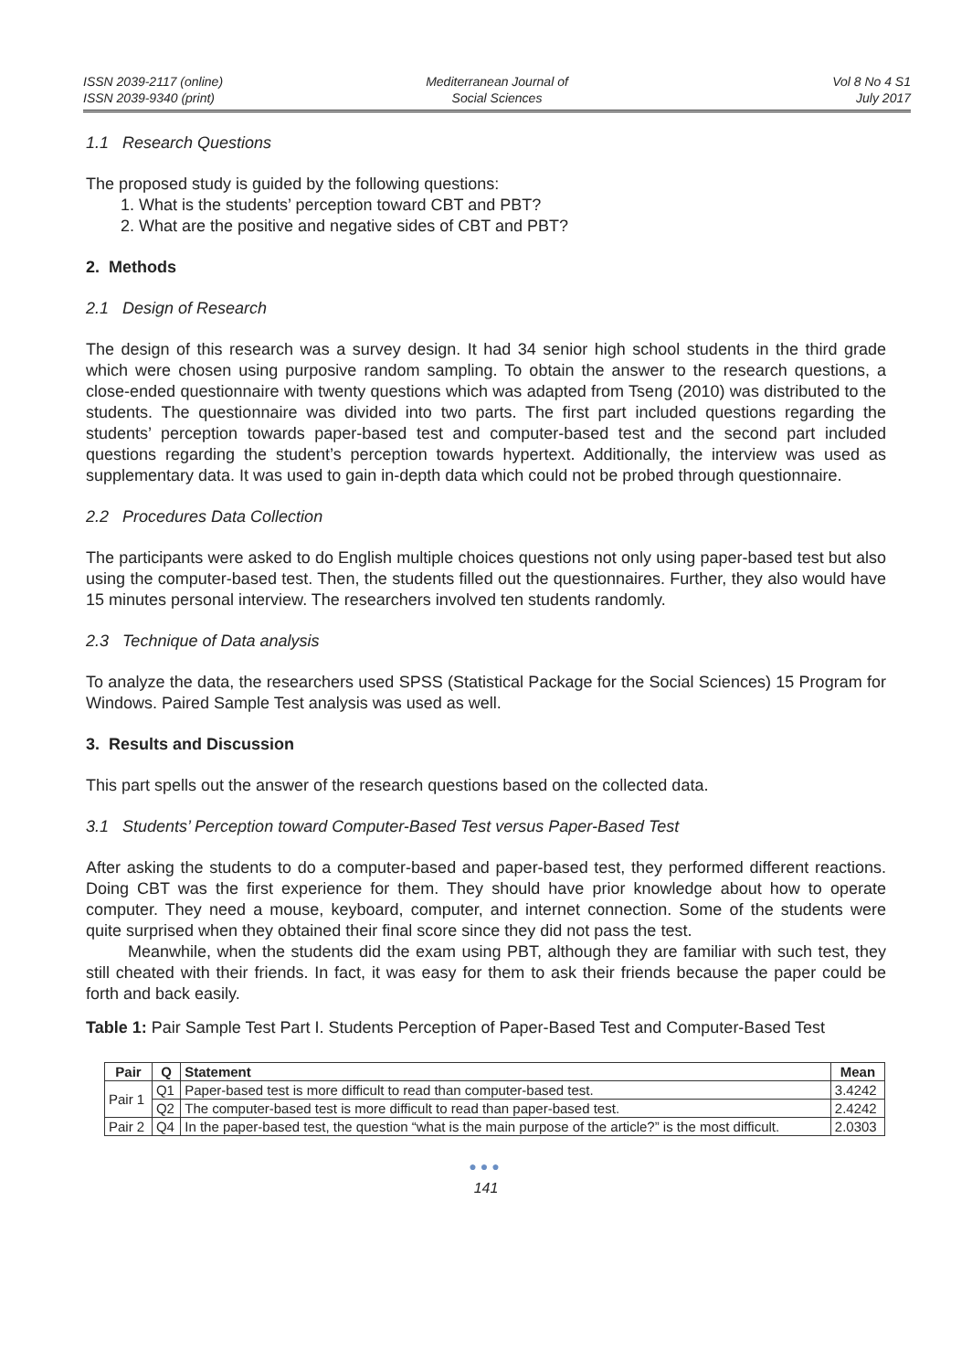ISSN 2039-2117 (online)
ISSN 2039-9340 (print)
Mediterranean Journal of
Social Sciences
Vol 8 No 4 S1
July 2017
1.1 Research Questions
The proposed study is guided by the following questions:
1. What is the students’ perception toward CBT and PBT?
2. What are the positive and negative sides of CBT and PBT?
2. Methods
2.1 Design of Research
The design of this research was a survey design. It had 34 senior high school students in the third grade which were chosen using purposive random sampling. To obtain the answer to the research questions, a close-ended questionnaire with twenty questions which was adapted from Tseng (2010) was distributed to the students. The questionnaire was divided into two parts. The first part included questions regarding the students’ perception towards paper-based test and computer-based test and the second part included questions regarding the student’s perception towards hypertext. Additionally, the interview was used as supplementary data. It was used to gain in-depth data which could not be probed through questionnaire.
2.2 Procedures Data Collection
The participants were asked to do English multiple choices questions not only using paper-based test but also using the computer-based test. Then, the students filled out the questionnaires. Further, they also would have 15 minutes personal interview. The researchers involved ten students randomly.
2.3 Technique of Data analysis
To analyze the data, the researchers used SPSS (Statistical Package for the Social Sciences) 15 Program for Windows. Paired Sample Test analysis was used as well.
3. Results and Discussion
This part spells out the answer of the research questions based on the collected data.
3.1 Students’ Perception toward Computer-Based Test versus Paper-Based Test
After asking the students to do a computer-based and paper-based test, they performed different reactions. Doing CBT was the first experience for them. They should have prior knowledge about how to operate computer. They need a mouse, keyboard, computer, and internet connection. Some of the students were quite surprised when they obtained their final score since they did not pass the test.
Meanwhile, when the students did the exam using PBT, although they are familiar with such test, they still cheated with their friends. In fact, it was easy for them to ask their friends because the paper could be forth and back easily.
Table 1: Pair Sample Test Part I. Students Perception of Paper-Based Test and Computer-Based Test
| Pair | Q | Statement | Mean |
| --- | --- | --- | --- |
| Pair 1 | Q1 | Paper-based test is more difficult to read than computer-based test. | 3.4242 |
| | Q2 | The computer-based test is more difficult to read than paper-based test. | 2.4242 |
| Pair 2 | Q4 | In the paper-based test, the question “what is the main purpose of the article?” is the most difficult. | 2.0303 |
●●●
141